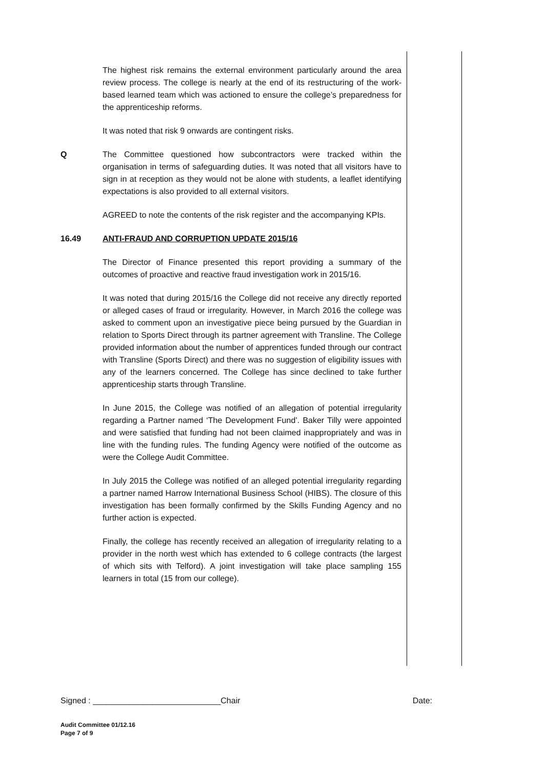The highest risk remains the external environment particularly around the area review process. The college is nearly at the end of its restructuring of the work-based learned team which was actioned to ensure the college’s preparedness for the apprenticeship reforms.
It was noted that risk 9 onwards are contingent risks.
Q The Committee questioned how subcontractors were tracked within the organisation in terms of safeguarding duties. It was noted that all visitors have to sign in at reception as they would not be alone with students, a leaflet identifying expectations is also provided to all external visitors.
AGREED to note the contents of the risk register and the accompanying KPIs.
16.49 ANTI-FRAUD AND CORRUPTION UPDATE 2015/16
The Director of Finance presented this report providing a summary of the outcomes of proactive and reactive fraud investigation work in 2015/16.
It was noted that during 2015/16 the College did not receive any directly reported or alleged cases of fraud or irregularity. However, in March 2016 the college was asked to comment upon an investigative piece being pursued by the Guardian in relation to Sports Direct through its partner agreement with Transline. The College provided information about the number of apprentices funded through our contract with Transline (Sports Direct) and there was no suggestion of eligibility issues with any of the learners concerned. The College has since declined to take further apprenticeship starts through Transline.
In June 2015, the College was notified of an allegation of potential irregularity regarding a Partner named ‘The Development Fund’. Baker Tilly were appointed and were satisfied that funding had not been claimed inappropriately and was in line with the funding rules. The funding Agency were notified of the outcome as were the College Audit Committee.
In July 2015 the College was notified of an alleged potential irregularity regarding a partner named Harrow International Business School (HIBS). The closure of this investigation has been formally confirmed by the Skills Funding Agency and no further action is expected.
Finally, the college has recently received an allegation of irregularity relating to a provider in the north west which has extended to 6 college contracts (the largest of which sits with Telford). A joint investigation will take place sampling 155 learners in total (15 from our college).
Signed : ____________________________Chair Date:
Audit Committee 01/12.16
Page 7 of 9